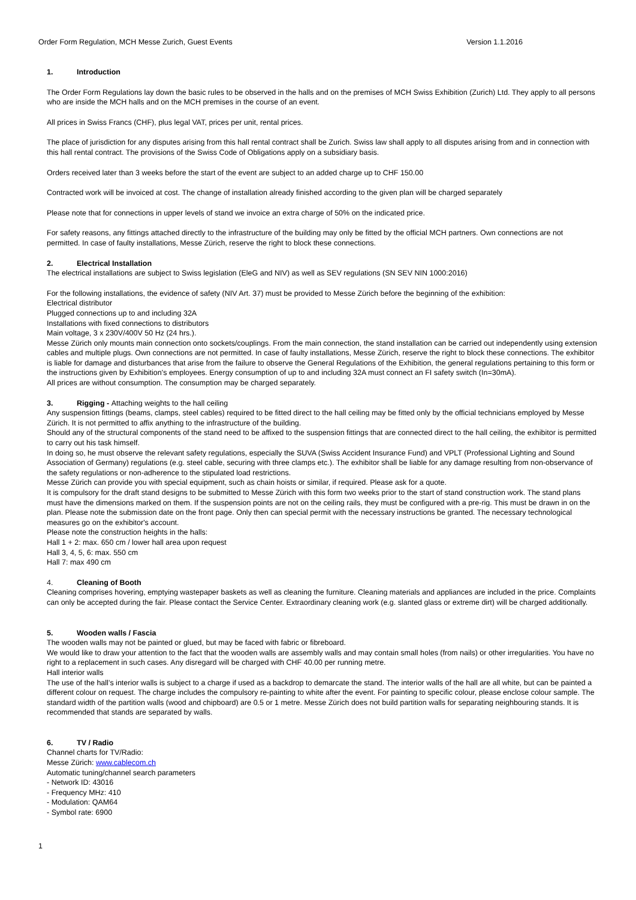Order Form Regulation, MCH Messe Zurich, Guest Events Version 1.1.2016
1. Introduction
The Order Form Regulations lay down the basic rules to be observed in the halls and on the premises of MCH Swiss Exhibition (Zurich) Ltd. They apply to all persons who are inside the MCH halls and on the MCH premises in the course of an event.
All prices in Swiss Francs (CHF), plus legal VAT, prices per unit, rental prices.
The place of jurisdiction for any disputes arising from this hall rental contract shall be Zurich. Swiss law shall apply to all disputes arising from and in connection with this hall rental contract. The provisions of the Swiss Code of Obligations apply on a subsidiary basis.
Orders received later than 3 weeks before the start of the event are subject to an added charge up to CHF 150.00
Contracted work will be invoiced at cost. The change of installation already finished according to the given plan will be charged separately
Please note that for connections in upper levels of stand we invoice an extra charge of 50% on the indicated price.
For safety reasons, any fittings attached directly to the infrastructure of the building may only be fitted by the official MCH partners. Own connections are not permitted. In case of faulty installations, Messe Zürich, reserve the right to block these connections.
2. Electrical Installation
The electrical installations are subject to Swiss legislation (EleG and NIV) as well as SEV regulations (SN SEV NIN 1000:2016)
For the following installations, the evidence of safety (NIV Art. 37) must be provided to Messe Zürich before the beginning of the exhibition:
Electrical distributor
Plugged connections up to and including 32A
Installations with fixed connections to distributors
Main voltage, 3 x 230V/400V 50 Hz (24 hrs.).
Messe Zürich only mounts main connection onto sockets/couplings. From the main connection, the stand installation can be carried out independently using extension cables and multiple plugs. Own connections are not permitted. In case of faulty installations, Messe Zürich, reserve the right to block these connections. The exhibitor is liable for damage and disturbances that arise from the failure to observe the General Regulations of the Exhibition, the general regulations pertaining to this form or the instructions given by Exhibition's employees. Energy consumption of up to and including 32A must connect an FI safety switch (In=30mA).
All prices are without consumption. The consumption may be charged separately.
3. Rigging - Attaching weights to the hall ceiling
Any suspension fittings (beams, clamps, steel cables) required to be fitted direct to the hall ceiling may be fitted only by the official technicians employed by Messe Zürich. It is not permitted to affix anything to the infrastructure of the building.
Should any of the structural components of the stand need to be affixed to the suspension fittings that are connected direct to the hall ceiling, the exhibitor is permitted to carry out his task himself.
In doing so, he must observe the relevant safety regulations, especially the SUVA (Swiss Accident Insurance Fund) and VPLT (Professional Lighting and Sound Association of Germany) regulations (e.g. steel cable, securing with three clamps etc.). The exhibitor shall be liable for any damage resulting from non-observance of the safety regulations or non-adherence to the stipulated load restrictions.
Messe Zürich can provide you with special equipment, such as chain hoists or similar, if required. Please ask for a quote.
It is compulsory for the draft stand designs to be submitted to Messe Zürich with this form two weeks prior to the start of stand construction work. The stand plans must have the dimensions marked on them. If the suspension points are not on the ceiling rails, they must be configured with a pre-rig. This must be drawn in on the plan. Please note the submission date on the front page. Only then can special permit with the necessary instructions be granted. The necessary technological measures go on the exhibitor's account.
Please note the construction heights in the halls:
Hall 1 + 2: max. 650 cm / lower hall area upon request
Hall 3, 4, 5, 6: max. 550 cm
Hall 7: max 490 cm
4. Cleaning of Booth
Cleaning comprises hovering, emptying wastepaper baskets as well as cleaning the furniture. Cleaning materials and appliances are included in the price. Complaints can only be accepted during the fair. Please contact the Service Center. Extraordinary cleaning work (e.g. slanted glass or extreme dirt) will be charged additionally.
5. Wooden walls / Fascia
The wooden walls may not be painted or glued, but may be faced with fabric or fibreboard.
We would like to draw your attention to the fact that the wooden walls are assembly walls and may contain small holes (from nails) or other irregularities. You have no right to a replacement in such cases. Any disregard will be charged with CHF 40.00 per running metre.
Hall interior walls
The use of the hall’s interior walls is subject to a charge if used as a backdrop to demarcate the stand. The interior walls of the hall are all white, but can be painted a different colour on request. The charge includes the compulsory re-painting to white after the event. For painting to specific colour, please enclose colour sample. The standard width of the partition walls (wood and chipboard) are 0.5 or 1 metre. Messe Zürich does not build partition walls for separating neighbouring stands. It is recommended that stands are separated by walls.
6. TV / Radio
Channel charts for TV/Radio:
Messe Zürich: www.cablecom.ch
Automatic tuning/channel search parameters
- Network ID: 43016
- Frequency MHz: 410
- Modulation: QAM64
- Symbol rate: 6900
1